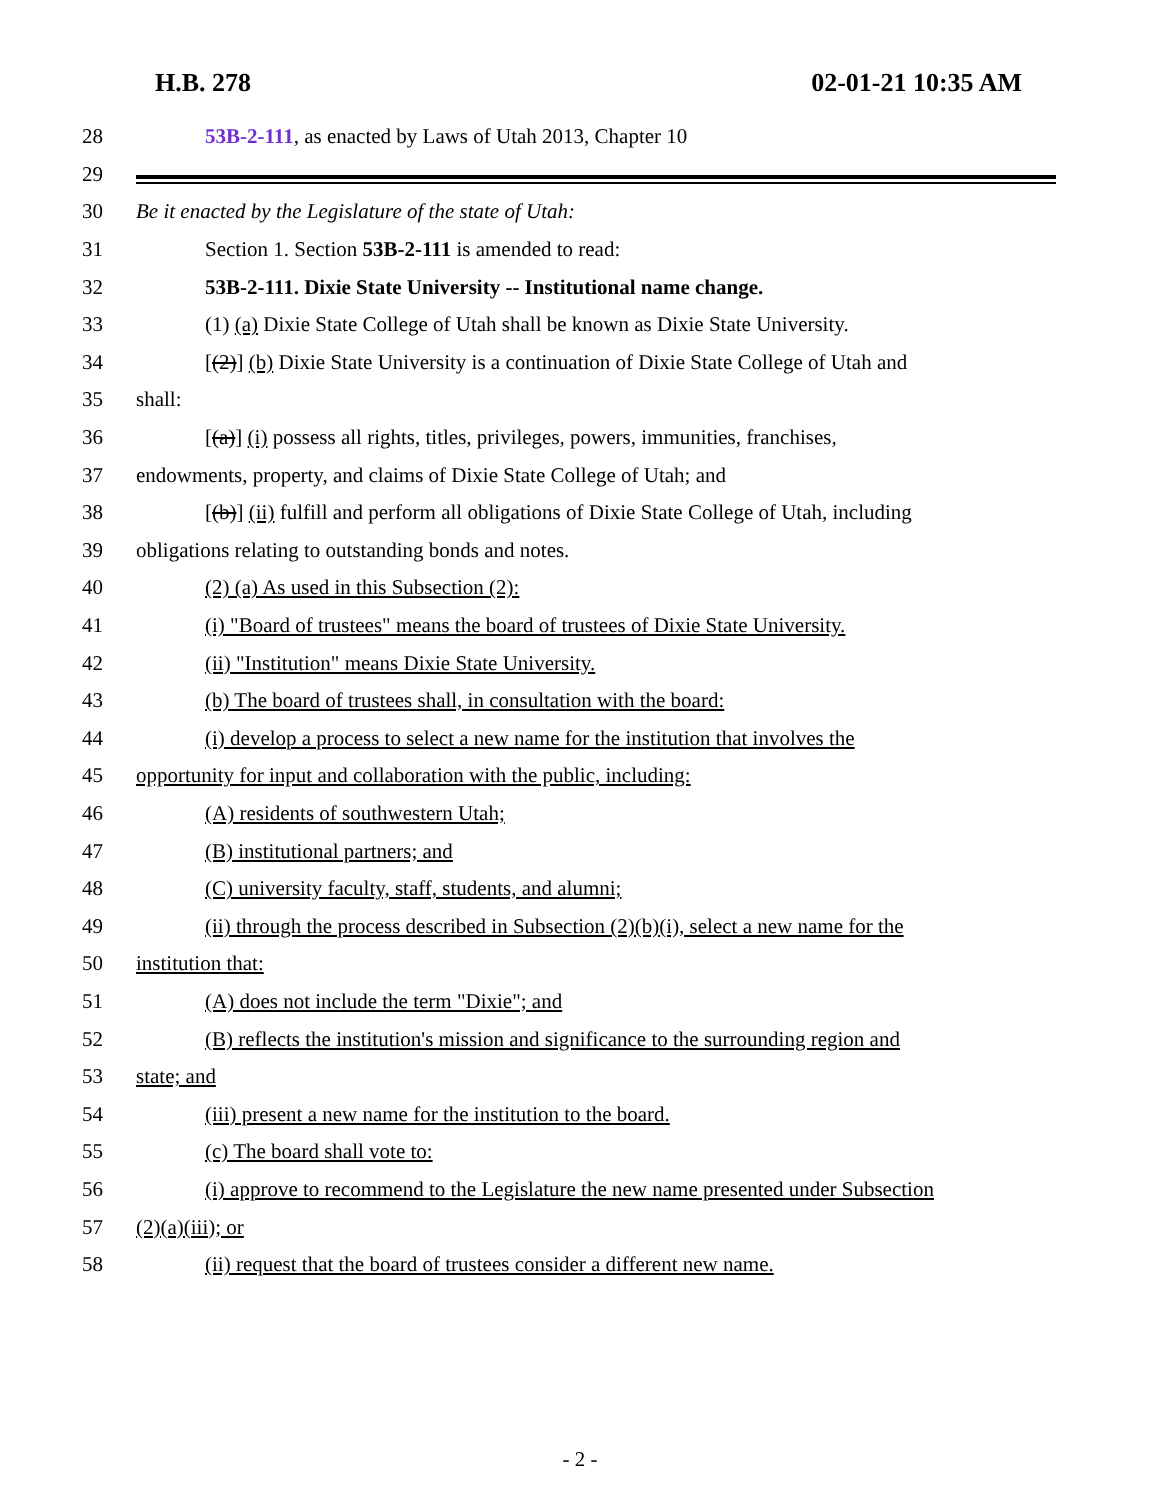H.B. 278 02-01-21 10:35 AM
28 53B-2-111, as enacted by Laws of Utah 2013, Chapter 10
29
30 Be it enacted by the Legislature of the state of Utah:
31 Section 1. Section 53B-2-111 is amended to read:
32 53B-2-111. Dixie State University -- Institutional name change.
33 (1) (a) Dixie State College of Utah shall be known as Dixie State University.
34 [(2)] (b) Dixie State University is a continuation of Dixie State College of Utah and
35 shall:
36 [(a)] (i) possess all rights, titles, privileges, powers, immunities, franchises,
37 endowments, property, and claims of Dixie State College of Utah; and
38 [(b)] (ii) fulfill and perform all obligations of Dixie State College of Utah, including
39 obligations relating to outstanding bonds and notes.
40 (2) (a) As used in this Subsection (2):
41 (i) "Board of trustees" means the board of trustees of Dixie State University.
42 (ii) "Institution" means Dixie State University.
43 (b) The board of trustees shall, in consultation with the board:
44 (i) develop a process to select a new name for the institution that involves the
45 opportunity for input and collaboration with the public, including:
46 (A) residents of southwestern Utah;
47 (B) institutional partners; and
48 (C) university faculty, staff, students, and alumni;
49 (ii) through the process described in Subsection (2)(b)(i), select a new name for the
50 institution that:
51 (A) does not include the term "Dixie"; and
52 (B) reflects the institution's mission and significance to the surrounding region and
53 state; and
54 (iii) present a new name for the institution to the board.
55 (c) The board shall vote to:
56 (i) approve to recommend to the Legislature the new name presented under Subsection
57 (2)(a)(iii); or
58 (ii) request that the board of trustees consider a different new name.
- 2 -